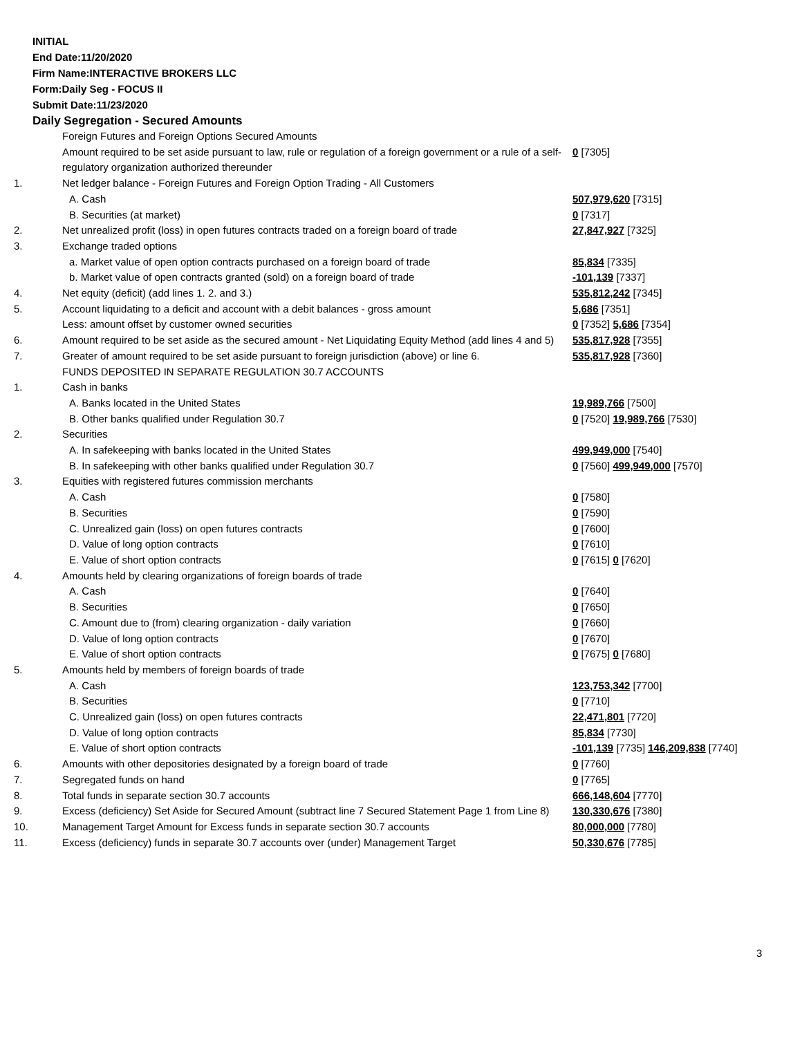INITIAL
End Date:11/20/2020
Firm Name:INTERACTIVE BROKERS LLC
Form:Daily Seg - FOCUS II
Submit Date:11/23/2020
Daily Segregation - Secured Amounts
| | Foreign Futures and Foreign Options Secured Amounts | |
| | Amount required to be set aside pursuant to law, rule or regulation of a foreign government or a rule of a self-regulatory organization authorized thereunder | 0 [7305] |
| 1. | Net ledger balance - Foreign Futures and Foreign Option Trading - All Customers | |
| | A. Cash | 507,979,620 [7315] |
| | B. Securities (at market) | 0 [7317] |
| 2. | Net unrealized profit (loss) in open futures contracts traded on a foreign board of trade | 27,847,927 [7325] |
| 3. | Exchange traded options | |
| | a. Market value of open option contracts purchased on a foreign board of trade | 85,834 [7335] |
| | b. Market value of open contracts granted (sold) on a foreign board of trade | -101,139 [7337] |
| 4. | Net equity (deficit) (add lines 1. 2. and 3.) | 535,812,242 [7345] |
| 5. | Account liquidating to a deficit and account with a debit balances - gross amount | 5,686 [7351] |
| | Less: amount offset by customer owned securities | 0 [7352] 5,686 [7354] |
| 6. | Amount required to be set aside as the secured amount - Net Liquidating Equity Method (add lines 4 and 5) | 535,817,928 [7355] |
| 7. | Greater of amount required to be set aside pursuant to foreign jurisdiction (above) or line 6. | 535,817,928 [7360] |
| | FUNDS DEPOSITED IN SEPARATE REGULATION 30.7 ACCOUNTS | |
| 1. | Cash in banks | |
| | A. Banks located in the United States | 19,989,766 [7500] |
| | B. Other banks qualified under Regulation 30.7 | 0 [7520] 19,989,766 [7530] |
| 2. | Securities | |
| | A. In safekeeping with banks located in the United States | 499,949,000 [7540] |
| | B. In safekeeping with other banks qualified under Regulation 30.7 | 0 [7560] 499,949,000 [7570] |
| 3. | Equities with registered futures commission merchants | |
| | A. Cash | 0 [7580] |
| | B. Securities | 0 [7590] |
| | C. Unrealized gain (loss) on open futures contracts | 0 [7600] |
| | D. Value of long option contracts | 0 [7610] |
| | E. Value of short option contracts | 0 [7615] 0 [7620] |
| 4. | Amounts held by clearing organizations of foreign boards of trade | |
| | A. Cash | 0 [7640] |
| | B. Securities | 0 [7650] |
| | C. Amount due to (from) clearing organization - daily variation | 0 [7660] |
| | D. Value of long option contracts | 0 [7670] |
| | E. Value of short option contracts | 0 [7675] 0 [7680] |
| 5. | Amounts held by members of foreign boards of trade | |
| | A. Cash | 123,753,342 [7700] |
| | B. Securities | 0 [7710] |
| | C. Unrealized gain (loss) on open futures contracts | 22,471,801 [7720] |
| | D. Value of long option contracts | 85,834 [7730] |
| | E. Value of short option contracts | -101,139 [7735] 146,209,838 [7740] |
| 6. | Amounts with other depositories designated by a foreign board of trade | 0 [7760] |
| 7. | Segregated funds on hand | 0 [7765] |
| 8. | Total funds in separate section 30.7 accounts | 666,148,604 [7770] |
| 9. | Excess (deficiency) Set Aside for Secured Amount (subtract line 7 Secured Statement Page 1 from Line 8) | 130,330,676 [7380] |
| 10. | Management Target Amount for Excess funds in separate section 30.7 accounts | 80,000,000 [7780] |
| 11. | Excess (deficiency) funds in separate 30.7 accounts over (under) Management Target | 50,330,676 [7785] |
3